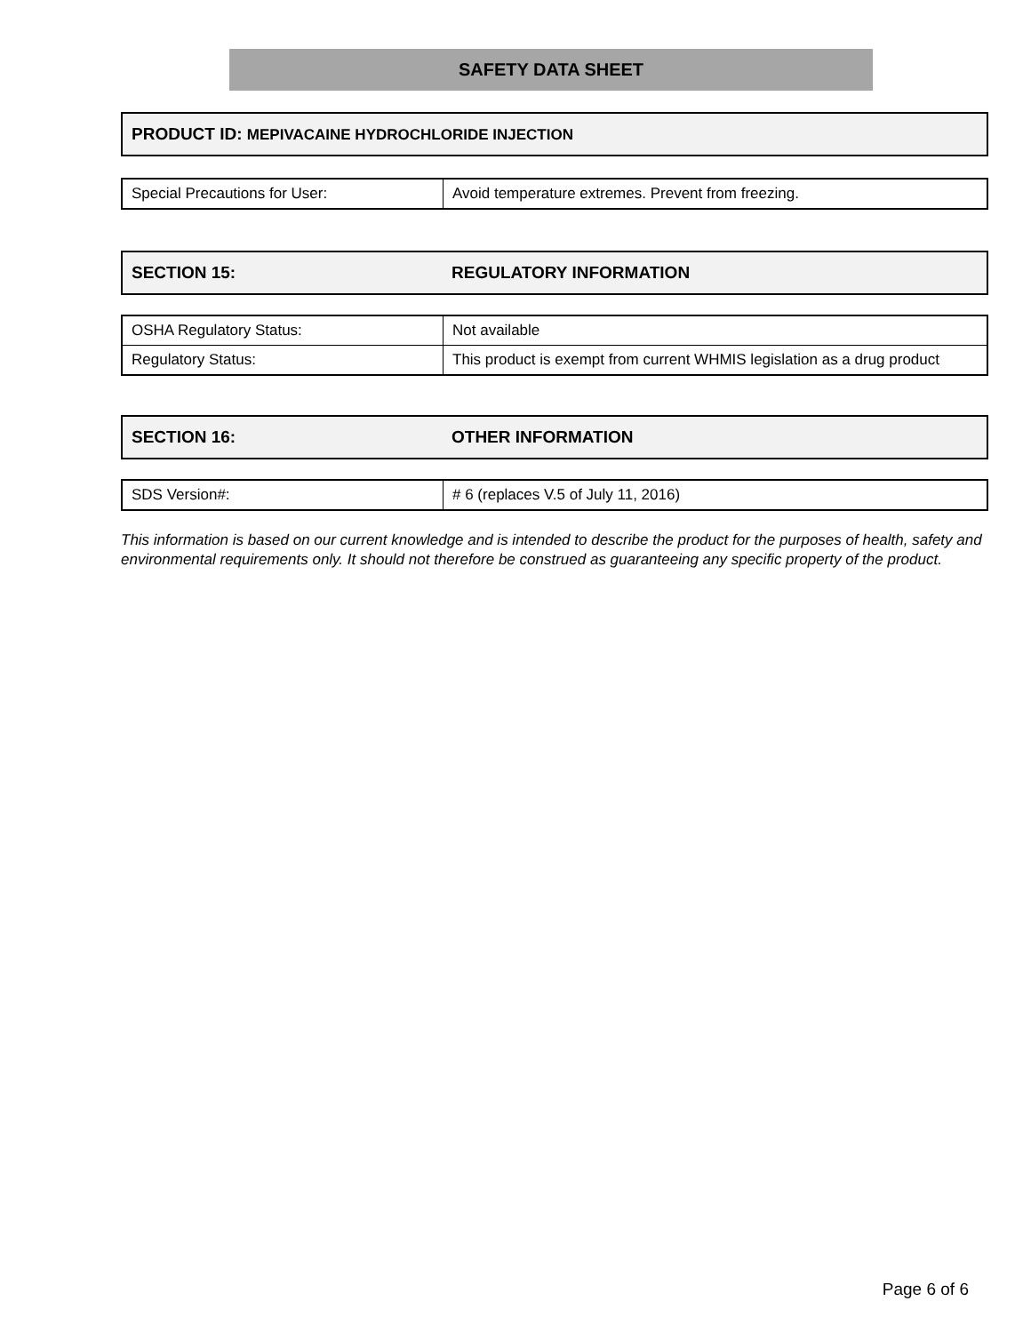SAFETY DATA SHEET
| PRODUCT ID: MEPIVACAINE HYDROCHLORIDE INJECTION |
| Special Precautions for User: | Avoid temperature extremes. Prevent from freezing. |
| SECTION 15: | REGULATORY INFORMATION |
| OSHA Regulatory Status: | Not available |
| Regulatory Status: | This product is exempt from current WHMIS legislation as a drug product |
| SECTION 16: | OTHER INFORMATION |
| SDS Version#: | # 6 (replaces V.5 of July 11, 2016) |
This information is based on our current knowledge and is intended to describe the product for the purposes of health, safety and environmental requirements only. It should not therefore be construed as guaranteeing any specific property of the product.
Page 6 of 6